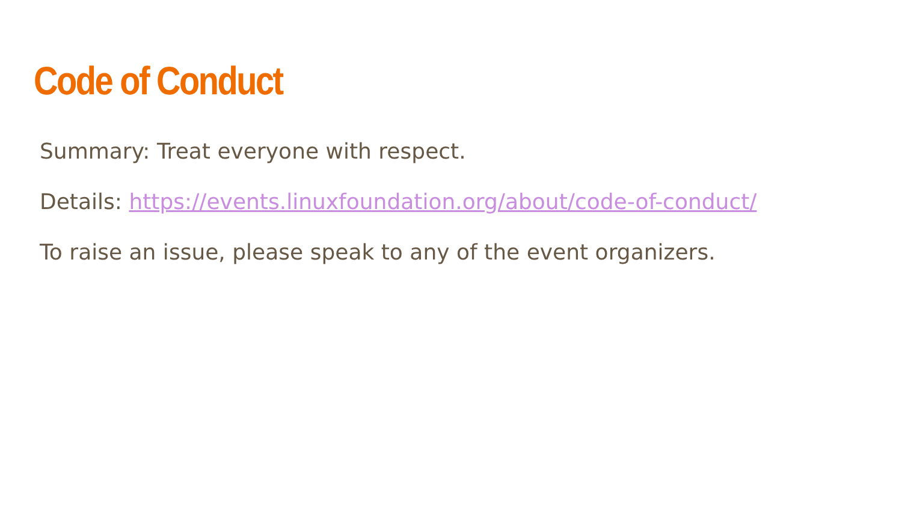Code of Conduct
Summary: Treat everyone with respect.
Details: https://events.linuxfoundation.org/about/code-of-conduct/
To raise an issue, please speak to any of the event organizers.